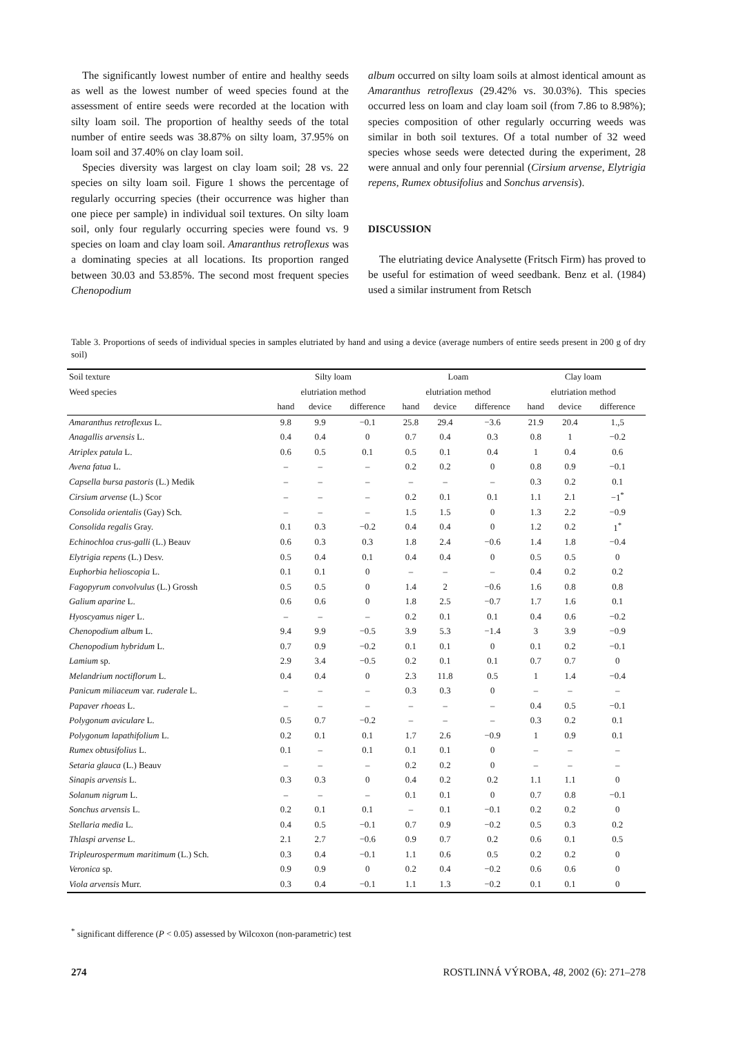The significantly lowest number of entire and healthy seeds as well as the lowest number of weed species found at the assessment of entire seeds were recorded at the location with silty loam soil. The proportion of healthy seeds of the total number of entire seeds was 38.87% on silty loam, 37.95% on loam soil and 37.40% on clay loam soil.
Species diversity was largest on clay loam soil; 28 vs. 22 species on silty loam soil. Figure 1 shows the percentage of regularly occurring species (their occurrence was higher than one piece per sample) in individual soil textures. On silty loam soil, only four regularly occurring species were found vs. 9 species on loam and clay loam soil. Amaranthus retroflexus was a dominating species at all locations. Its proportion ranged between 30.03 and 53.85%. The second most frequent species Chenopodium
album occurred on silty loam soils at almost identical amount as Amaranthus retroflexus (29.42% vs. 30.03%). This species occurred less on loam and clay loam soil (from 7.86 to 8.98%); species composition of other regularly occurring weeds was similar in both soil textures. Of a total number of 32 weed species whose seeds were detected during the experiment, 28 were annual and only four perennial (Cirsium arvense, Elytrigia repens, Rumex obtusifolius and Sonchus arvensis).
DISCUSSION
The elutriating device Analysette (Fritsch Firm) has proved to be useful for estimation of weed seedbank. Benz et al. (1984) used a similar instrument from Retsch
Table 3. Proportions of seeds of individual species in samples elutriated by hand and using a device (average numbers of entire seeds present in 200 g of dry soil)
| Soil texture | Silty loam | | | Loam | | | Clay loam | | |
| --- | --- | --- | --- | --- | --- | --- | --- | --- | --- |
| Weed species | elutriation method | | | elutriation method | | | elutriation method | | |
| | hand | device | difference | hand | device | difference | hand | device | difference |
| Amaranthus retroflexus L. | 9.8 | 9.9 | −0.1 | 25.8 | 29.4 | −3.6 | 21.9 | 20.4 | 1.,5 |
| Anagallis arvensis L. | 0.4 | 0.4 | 0 | 0.7 | 0.4 | 0.3 | 0.8 | 1 | −0.2 |
| Atriplex patula L. | 0.6 | 0.5 | 0.1 | 0.5 | 0.1 | 0.4 | 1 | 0.4 | 0.6 |
| Avena fatua L. | – | – | – | 0.2 | 0.2 | 0 | 0.8 | 0.9 | −0.1 |
| Capsella bursa pastoris (L.) Medik | – | – | – | – | – | – | 0.3 | 0.2 | 0.1 |
| Cirsium arvense (L.) Scor | – | – | – | 0.2 | 0.1 | 0.1 | 1.1 | 2.1 | −1<sup>*</sup> |
| Consolida orientalis (Gay) Sch. | – | – | – | 1.5 | 1.5 | 0 | 1.3 | 2.2 | −0.9 |
| Consolida regalis Gray. | 0.1 | 0.3 | −0.2 | 0.4 | 0.4 | 0 | 1.2 | 0.2 | 1<sup>*</sup> |
| Echinochloa crus-galli (L.) Beauv | 0.6 | 0.3 | 0.3 | 1.8 | 2.4 | −0.6 | 1.4 | 1.8 | −0.4 |
| Elytrigia repens (L.) Desv. | 0.5 | 0.4 | 0.1 | 0.4 | 0.4 | 0 | 0.5 | 0.5 | 0 |
| Euphorbia helioscopia L. | 0.1 | 0.1 | 0 | – | – | – | 0.4 | 0.2 | 0.2 |
| Fagopyrum convolvulus (L.) Grossh | 0.5 | 0.5 | 0 | 1.4 | 2 | −0.6 | 1.6 | 0.8 | 0.8 |
| Galium aparine L. | 0.6 | 0.6 | 0 | 1.8 | 2.5 | −0.7 | 1.7 | 1.6 | 0.1 |
| Hyoscyamus niger L. | – | – | – | 0.2 | 0.1 | 0.1 | 0.4 | 0.6 | −0.2 |
| Chenopodium album L. | 9.4 | 9.9 | −0.5 | 3.9 | 5.3 | −1.4 | 3 | 3.9 | −0.9 |
| Chenopodium hybridum L. | 0.7 | 0.9 | −0.2 | 0.1 | 0.1 | 0 | 0.1 | 0.2 | −0.1 |
| Lamium sp. | 2.9 | 3.4 | −0.5 | 0.2 | 0.1 | 0.1 | 0.7 | 0.7 | 0 |
| Melandrium noctiflorum L. | 0.4 | 0.4 | 0 | 2.3 | 11.8 | 0.5 | 1 | 1.4 | −0.4 |
| Panicum miliaceum var. ruderale L. | – | – | – | 0.3 | 0.3 | 0 | – | – | – |
| Papaver rhoeas L. | – | – | – | – | – | – | 0.4 | 0.5 | −0.1 |
| Polygonum aviculare L. | 0.5 | 0.7 | −0.2 | – | – | – | 0.3 | 0.2 | 0.1 |
| Polygonum lapathifolium L. | 0.2 | 0.1 | 0.1 | 1.7 | 2.6 | −0.9 | 1 | 0.9 | 0.1 |
| Rumex obtusifolius L. | 0.1 | – | 0.1 | 0.1 | 0.1 | 0 | – | – | – |
| Setaria glauca (L.) Beauv | – | – | – | 0.2 | 0.2 | 0 | – | – | – |
| Sinapis arvensis L. | 0.3 | 0.3 | 0 | 0.4 | 0.2 | 0.2 | 1.1 | 1.1 | 0 |
| Solanum nigrum L. | – | – | – | 0.1 | 0.1 | 0 | 0.7 | 0.8 | −0.1 |
| Sonchus arvensis L. | 0.2 | 0.1 | 0.1 | – | 0.1 | −0.1 | 0.2 | 0.2 | 0 |
| Stellaria media L. | 0.4 | 0.5 | −0.1 | 0.7 | 0.9 | −0.2 | 0.5 | 0.3 | 0.2 |
| Thlaspi arvense L. | 2.1 | 2.7 | −0.6 | 0.9 | 0.7 | 0.2 | 0.6 | 0.1 | 0.5 |
| Tripleurospermum maritimum (L.) Sch. | 0.3 | 0.4 | −0.1 | 1.1 | 0.6 | 0.5 | 0.2 | 0.2 | 0 |
| Veronica sp. | 0.9 | 0.9 | 0 | 0.2 | 0.4 | −0.2 | 0.6 | 0.6 | 0 |
| Viola arvensis Murr. | 0.3 | 0.4 | −0.1 | 1.1 | 1.3 | −0.2 | 0.1 | 0.1 | 0 |
<sup>*</sup> significant difference (P < 0.05) assessed by Wilcoxon (non-parametric) test
274 ROSTLINNÁ VÝROBA, 48, 2002 (6): 271–278